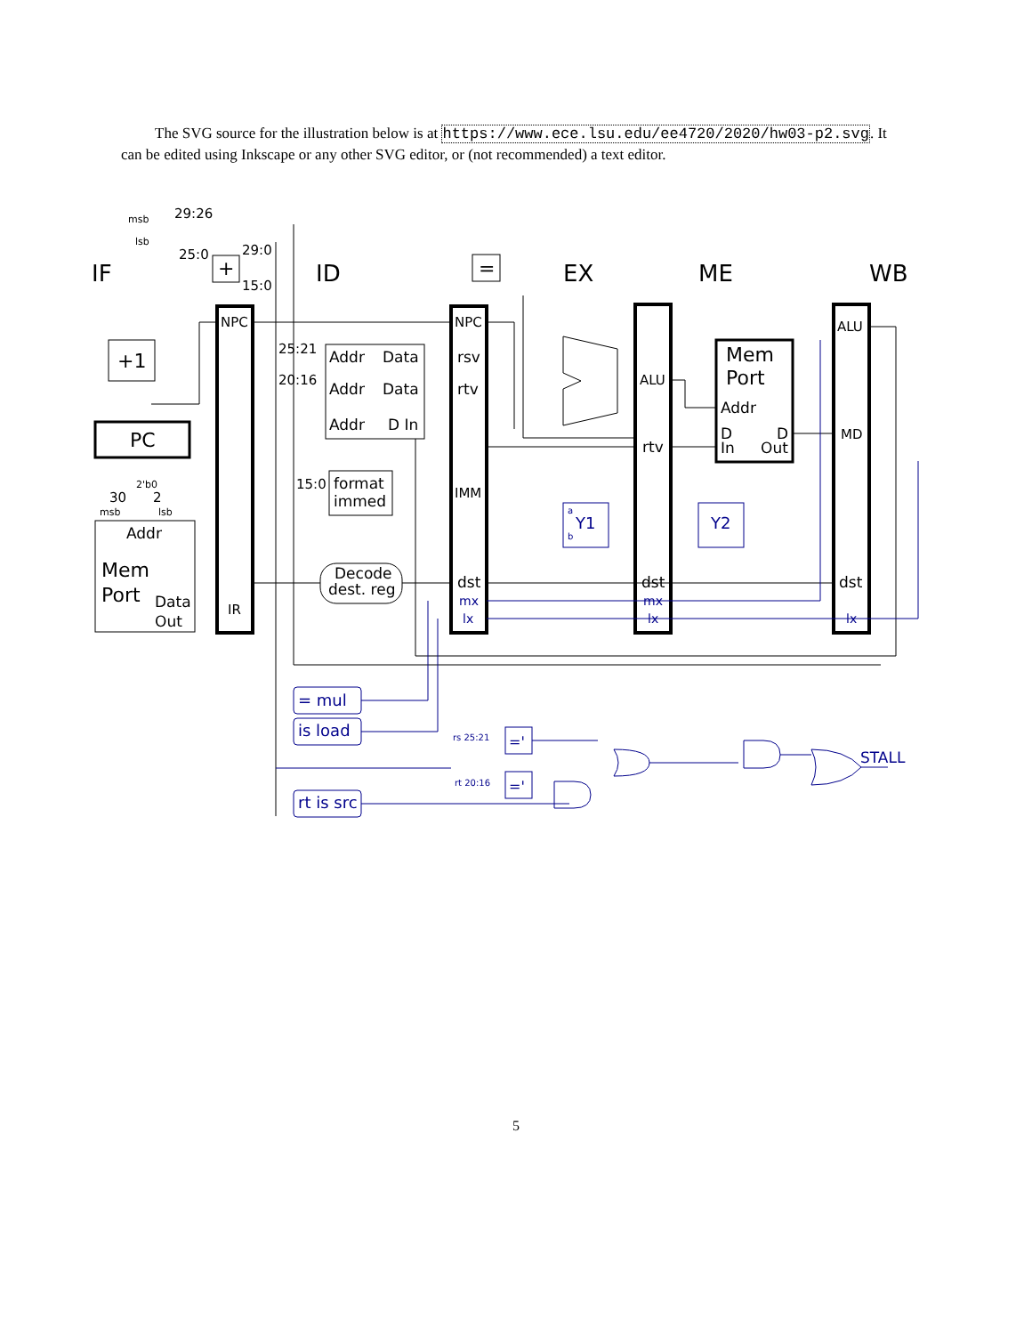The SVG source for the illustration below is at https://www.ece.lsu.edu/ee4720/2020/hw03-p2.svg. It can be edited using Inkscape or any other SVG editor, or (not recommended) a text editor.
IF
ID
EX
ME
WB
NPC
NPC
rsv
rtv
IMM
dst
IR
ALU
rtv
dst
ALU
MD
dst
+1
PC
Addr
Mem
Port
Data
Out
Addr
Data
Addr
Data
Addr
D In
format
immed
Decode
dest. reg
Mem
Port
Addr
D
D
In
Out
+
=
29:26
25:0
29:0
15:0
25:21
20:16
15:0
30
2
2'b0
msb
lsb
msb
lsb
mx
lx
mx
lx
lx
Y1
a
b
Y2
= mul
is load
rt is src
rs 25:21
rt 20:16
='
='
STALL
5